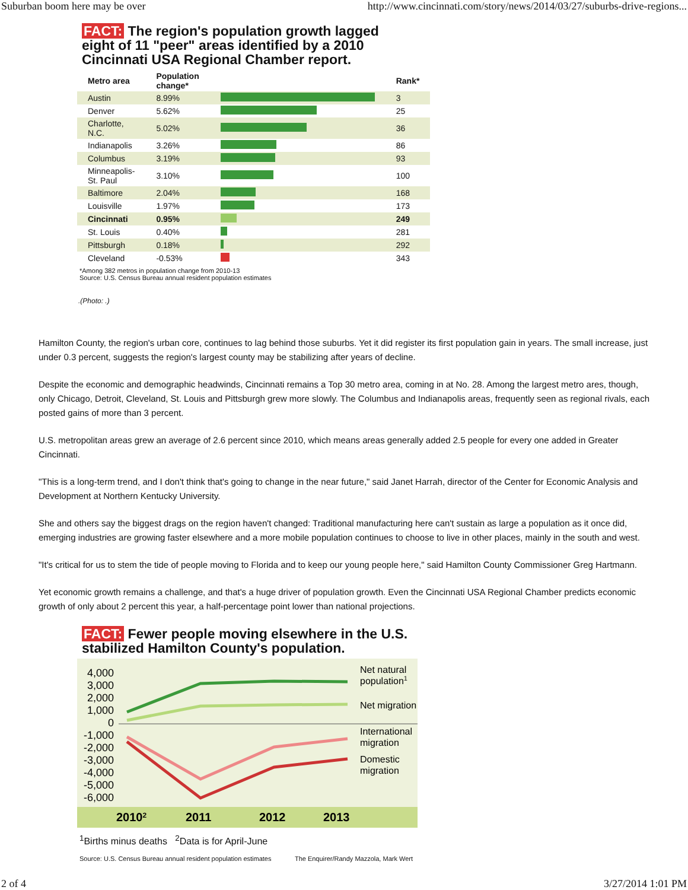Suburban boom here may be over http://www.cincinnati.com/story/news/2014/03/27/suburbs-drive-regions...
FACT: The region's population growth lagged eight of 11 "peer" areas identified by a 2010 Cincinnati USA Regional Chamber report.
| Metro area | Population change* | | Rank* |
| --- | --- | --- | --- |
| Austin | 8.99% | | 3 |
| Denver | 5.62% | | 25 |
| Charlotte, N.C. | 5.02% | | 36 |
| Indianapolis | 3.26% | | 86 |
| Columbus | 3.19% | | 93 |
| Minneapolis-St. Paul | 3.10% | | 100 |
| Baltimore | 2.04% | | 168 |
| Louisville | 1.97% | | 173 |
| Cincinnati | 0.95% | | 249 |
| St. Louis | 0.40% | | 281 |
| Pittsburgh | 0.18% | | 292 |
| Cleveland | -0.53% | | 343 |
*Among 382 metros in population change from 2010-13
Source: U.S. Census Bureau annual resident population estimates
.(Photo: .)
Hamilton County, the region's urban core, continues to lag behind those suburbs. Yet it did register its first population gain in years. The small increase, just under 0.3 percent, suggests the region's largest county may be stabilizing after years of decline.
Despite the economic and demographic headwinds, Cincinnati remains a Top 30 metro area, coming in at No. 28. Among the largest metro ares, though, only Chicago, Detroit, Cleveland, St. Louis and Pittsburgh grew more slowly. The Columbus and Indianapolis areas, frequently seen as regional rivals, each posted gains of more than 3 percent.
U.S. metropolitan areas grew an average of 2.6 percent since 2010, which means areas generally added 2.5 people for every one added in Greater Cincinnati.
"This is a long-term trend, and I don't think that's going to change in the near future," said Janet Harrah, director of the Center for Economic Analysis and Development at Northern Kentucky University.
She and others say the biggest drags on the region haven't changed: Traditional manufacturing here can't sustain as large a population as it once did, emerging industries are growing faster elsewhere and a more mobile population continues to choose to live in other places, mainly in the south and west.
"It's critical for us to stem the tide of people moving to Florida and to keep our young people here," said Hamilton County Commissioner Greg Hartmann.
Yet economic growth remains a challenge, and that's a huge driver of population growth. Even the Cincinnati USA Regional Chamber predicts economic growth of only about 2 percent this year, a half-percentage point lower than national projections.
FACT: Fewer people moving elsewhere in the U.S. stabilized Hamilton County's population.
4,000
3,000
2,000
1,000
0
-1,000
-2,000
-3,000
-4,000
-5,000
-6,000
Net natural
population1
Net migration
International
migration
Domestic
migration
20102
2011
2012
2013
<sup>1</sup> Births minus deaths <sup>2</sup>Data is for April-June
Source: U.S. Census Bureau annual resident population estimates The Enquirer/Randy Mazzola, Mark Wert
2 of 4 3/27/2014 1:01 PM